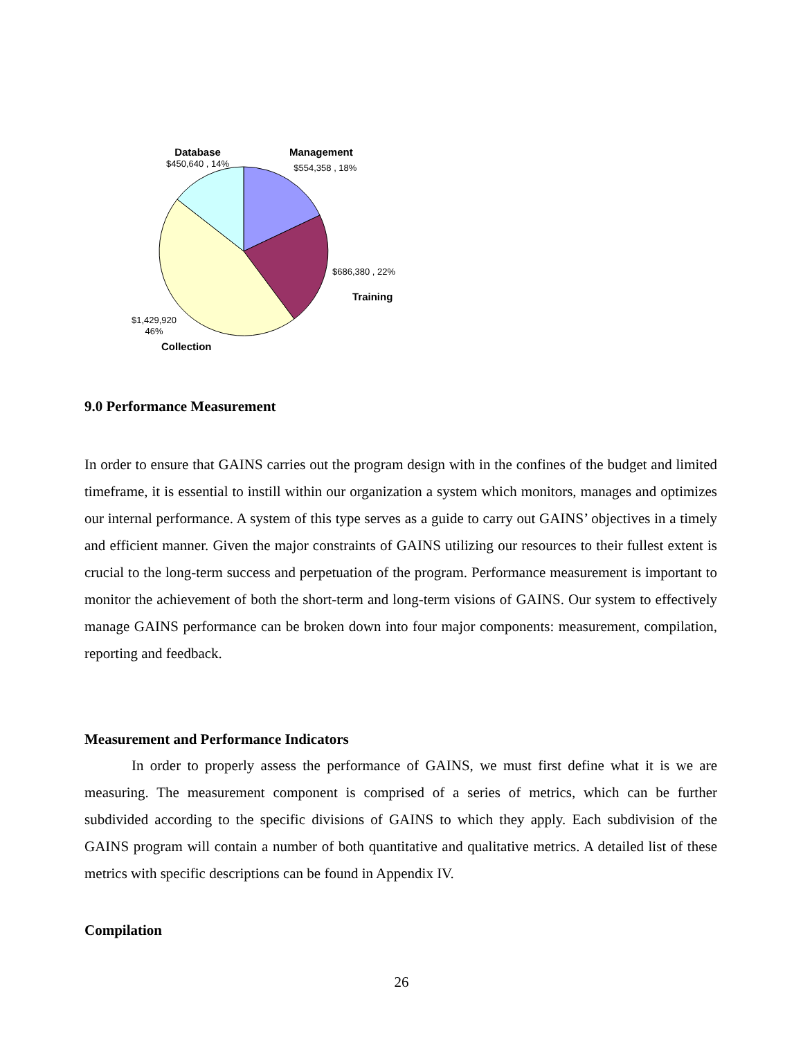Database
$450,640 , 14%
Management
$554,358 , 18%
$686,380 , 22%
Training
$1,429,920
46%
Collection
9.0 Performance Measurement
In order to ensure that GAINS carries out the program design with in the confines of the budget and limited timeframe, it is essential to instill within our organization a system which monitors, manages and optimizes our internal performance. A system of this type serves as a guide to carry out GAINS’ objectives in a timely and efficient manner. Given the major constraints of GAINS utilizing our resources to their fullest extent is crucial to the long-term success and perpetuation of the program. Performance measurement is important to monitor the achievement of both the short-term and long-term visions of GAINS. Our system to effectively manage GAINS performance can be broken down into four major components: measurement, compilation, reporting and feedback.
Measurement and Performance Indicators
In order to properly assess the performance of GAINS, we must first define what it is we are measuring. The measurement component is comprised of a series of metrics, which can be further subdivided according to the specific divisions of GAINS to which they apply. Each subdivision of the GAINS program will contain a number of both quantitative and qualitative metrics. A detailed list of these metrics with specific descriptions can be found in Appendix IV.
Compilation
26